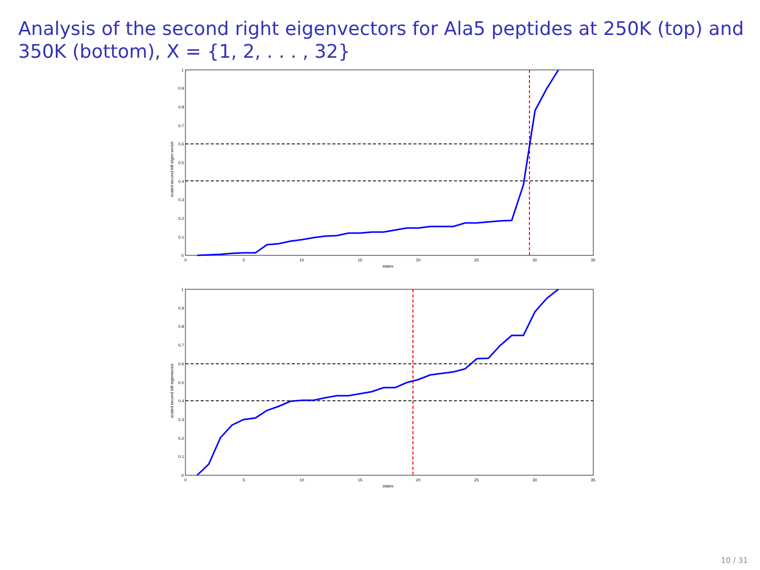Analysis of the second right eigenvectors for Ala5 peptides at 250K (top) and 350K (bottom), X = {1, 2, . . . , 32}
0
0.1
0.2
0.3
0.4
0.5
0.6
0.7
0.8
0.9
1
0
5
10
15
20
25
30
35
states
scaled second left eigen vector
0
0.1
0.2
0.3
0.4
0.5
0.6
0.7
0.8
0.9
1
0
5
10
15
20
25
30
35
states
scaled second left eigenvector
10 / 31